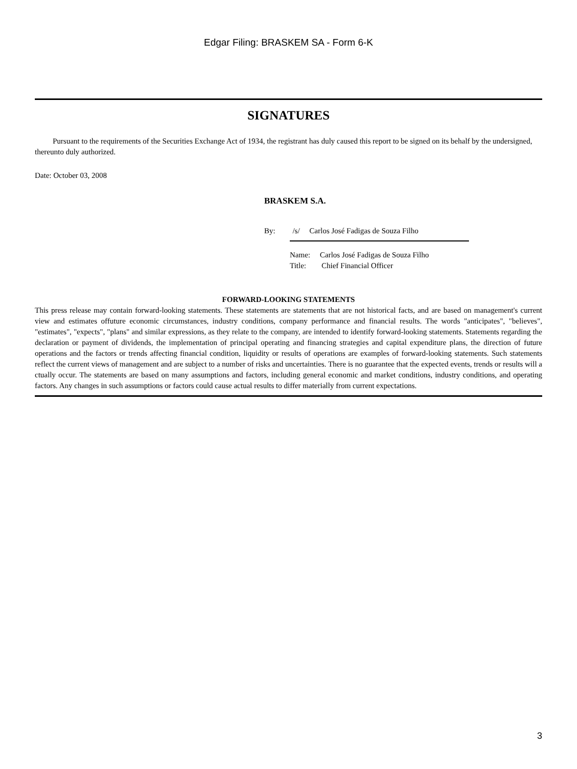Edgar Filing: BRASKEM SA - Form 6-K
SIGNATURES
Pursuant to the requirements of the Securities Exchange Act of 1934, the registrant has duly caused this report to be signed on its behalf by the undersigned, thereunto duly authorized.
Date: October 03, 2008
BRASKEM S.A.
By: /s/ Carlos José Fadigas de Souza Filho
Name: Carlos José Fadigas de Souza Filho
Title: Chief Financial Officer
FORWARD-LOOKING STATEMENTS
This press release may contain forward-looking statements. These statements are statements that are not historical facts, and are based on management's current view and estimates offuture economic circumstances, industry conditions, company performance and financial results. The words "anticipates", "believes", "estimates", "expects", "plans" and similar expressions, as they relate to the company, are intended to identify forward-looking statements. Statements regarding the declaration or payment of dividends, the implementation of principal operating and financing strategies and capital expenditure plans, the direction of future operations and the factors or trends affecting financial condition, liquidity or results of operations are examples of forward-looking statements. Such statements reflect the current views of management and are subject to a number of risks and uncertainties. There is no guarantee that the expected events, trends or results will a ctually occur. The statements are based on many assumptions and factors, including general economic and market conditions, industry conditions, and operating factors. Any changes in such assumptions or factors could cause actual results to differ materially from current expectations.
3